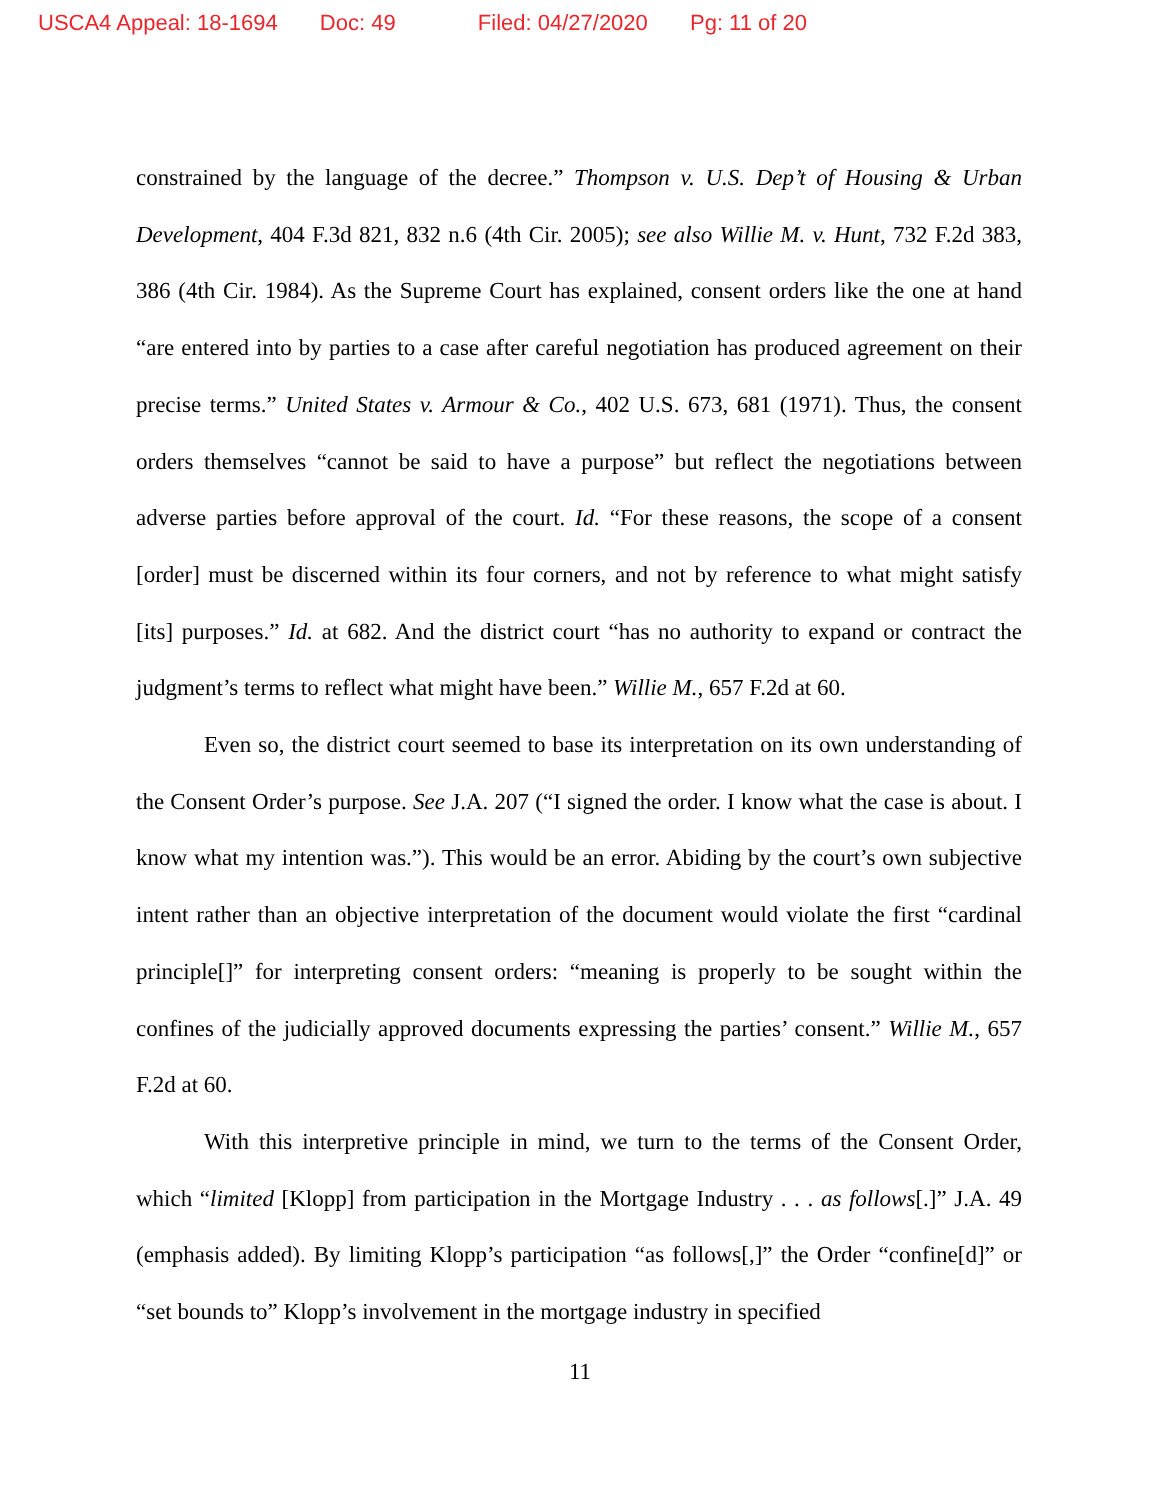USCA4 Appeal: 18-1694 Doc: 49 Filed: 04/27/2020 Pg: 11 of 20
constrained by the language of the decree.” Thompson v. U.S. Dep’t of Housing & Urban Development, 404 F.3d 821, 832 n.6 (4th Cir. 2005); see also Willie M. v. Hunt, 732 F.2d 383, 386 (4th Cir. 1984). As the Supreme Court has explained, consent orders like the one at hand “are entered into by parties to a case after careful negotiation has produced agreement on their precise terms.” United States v. Armour & Co., 402 U.S. 673, 681 (1971). Thus, the consent orders themselves “cannot be said to have a purpose” but reflect the negotiations between adverse parties before approval of the court. Id. “For these reasons, the scope of a consent [order] must be discerned within its four corners, and not by reference to what might satisfy [its] purposes.” Id. at 682. And the district court “has no authority to expand or contract the judgment’s terms to reflect what might have been.” Willie M., 657 F.2d at 60.
Even so, the district court seemed to base its interpretation on its own understanding of the Consent Order’s purpose. See J.A. 207 (“I signed the order. I know what the case is about. I know what my intention was.”). This would be an error. Abiding by the court’s own subjective intent rather than an objective interpretation of the document would violate the first “cardinal principle[]” for interpreting consent orders: “meaning is properly to be sought within the confines of the judicially approved documents expressing the parties’ consent.” Willie M., 657 F.2d at 60.
With this interpretive principle in mind, we turn to the terms of the Consent Order, which “limited [Klopp] from participation in the Mortgage Industry . . . as follows[.]” J.A. 49 (emphasis added). By limiting Klopp’s participation “as follows[,]” the Order “confine[d]” or “set bounds to” Klopp’s involvement in the mortgage industry in specified
11